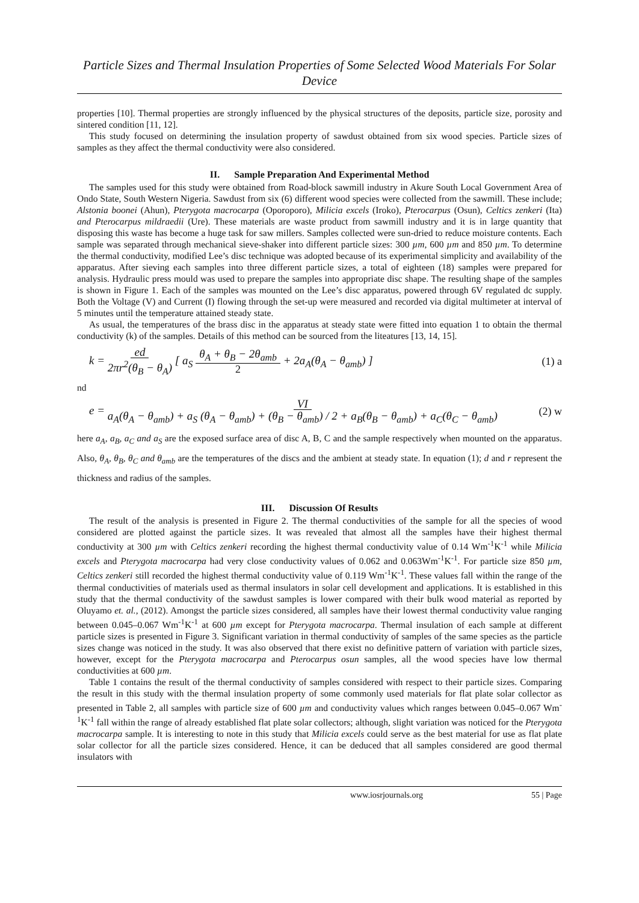Particle Sizes and Thermal Insulation Properties of Some Selected Wood Materials For Solar Device
properties [10]. Thermal properties are strongly influenced by the physical structures of the deposits, particle size, porosity and sintered condition [11, 12].
This study focused on determining the insulation property of sawdust obtained from six wood species. Particle sizes of samples as they affect the thermal conductivity were also considered.
II. Sample Preparation And Experimental Method
The samples used for this study were obtained from Road-block sawmill industry in Akure South Local Government Area of Ondo State, South Western Nigeria. Sawdust from six (6) different wood species were collected from the sawmill. These include; Alstonia boonei (Ahun), Pterygota macrocarpa (Oporoporo), Milicia excels (Iroko), Pterocarpus (Osun), Celtics zenkeri (Ita) and Pterocarpus mildraedii (Ure). These materials are waste product from sawmill industry and it is in large quantity that disposing this waste has become a huge task for saw millers. Samples collected were sun-dried to reduce moisture contents. Each sample was separated through mechanical sieve-shaker into different particle sizes: 300 µm, 600 µm and 850 µm. To determine the thermal conductivity, modified Lee’s disc technique was adopted because of its experimental simplicity and availability of the apparatus. After sieving each samples into three different particle sizes, a total of eighteen (18) samples were prepared for analysis. Hydraulic press mould was used to prepare the samples into appropriate disc shape. The resulting shape of the samples is shown in Figure 1. Each of the samples was mounted on the Lee’s disc apparatus, powered through 6V regulated dc supply. Both the Voltage (V) and Current (I) flowing through the set-up were measured and recorded via digital multimeter at interval of 5 minutes until the temperature attained steady state.
As usual, the temperatures of the brass disc in the apparatus at steady state were fitted into equation 1 to obtain the thermal conductivity (k) of the samples. Details of this method can be sourced from the liteatures [13, 14, 15].
k = ed 2πr<sup>2</sup>(θ<sub>B</sub> − θ<sub>A</sub>) [ a<sub>S</sub> θ<sub>A</sub> + θ<sub>B</sub> − 2θ<sub>amb</sub> 2 + 2a<sub>A</sub>(θ<sub>A</sub> − θ<sub>amb</sub>) ]
(1) a
nd
e = VI a<sub>A</sub>(θ<sub>A</sub> − θ<sub>amb</sub>) + a<sub>S</sub> (θ<sub>A</sub> − θ<sub>amb</sub>) + (θ<sub>B</sub> − θ<sub>amb</sub>) / 2 + a<sub>B</sub>(θ<sub>B</sub> − θ<sub>amb</sub>) + a<sub>C</sub>(θ<sub>C</sub> − θ<sub>amb</sub>)
(2) w
here a<sub>A</sub>, a<sub>B</sub>, a<sub>C</sub> and a<sub>S</sub> are the exposed surface area of disc A, B, C and the sample respectively when mounted on the apparatus. Also, θ<sub>A</sub>, θ<sub>B</sub>, θ<sub>C</sub> and θ<sub>amb</sub> are the temperatures of the discs and the ambient at steady state. In equation (1); d and r represent the thickness and radius of the samples.
III. Discussion Of Results
The result of the analysis is presented in Figure 2. The thermal conductivities of the sample for all the species of wood considered are plotted against the particle sizes. It was revealed that almost all the samples have their highest thermal conductivity at 300 µm with Celtics zenkeri recording the highest thermal conductivity value of 0.14 Wm<sup>-1</sup>K<sup>-1</sup> while Milicia excels and Pterygota macrocarpa had very close conductivity values of 0.062 and 0.063Wm<sup>-1</sup>K<sup>-1</sup>. For particle size 850 µm, Celtics zenkeri still recorded the highest thermal conductivity value of 0.119 Wm<sup>-1</sup>K<sup>-1</sup>. These values fall within the range of the thermal conductivities of materials used as thermal insulators in solar cell development and applications. It is established in this study that the thermal conductivity of the sawdust samples is lower compared with their bulk wood material as reported by Oluyamo et. al., (2012). Amongst the particle sizes considered, all samples have their lowest thermal conductivity value ranging between 0.045–0.067 Wm<sup>-1</sup>K<sup>-1</sup> at 600 µm except for Pterygota macrocarpa. Thermal insulation of each sample at different particle sizes is presented in Figure 3. Significant variation in thermal conductivity of samples of the same species as the particle sizes change was noticed in the study. It was also observed that there exist no definitive pattern of variation with particle sizes, however, except for the Pterygota macrocarpa and Pterocarpus osun samples, all the wood species have low thermal conductivities at 600 µm.
Table 1 contains the result of the thermal conductivity of samples considered with respect to their particle sizes. Comparing the result in this study with the thermal insulation property of some commonly used materials for flat plate solar collector as presented in Table 2, all samples with particle size of 600 µm and conductivity values which ranges between 0.045–0.067 Wm<sup>-1</sup>K<sup>-1</sup> fall within the range of already established flat plate solar collectors; although, slight variation was noticed for the Pterygota macrocarpa sample. It is interesting to note in this study that Milicia excels could serve as the best material for use as flat plate solar collector for all the particle sizes considered. Hence, it can be deduced that all samples considered are good thermal insulators with
www.iosrjournals.org 55 | Page